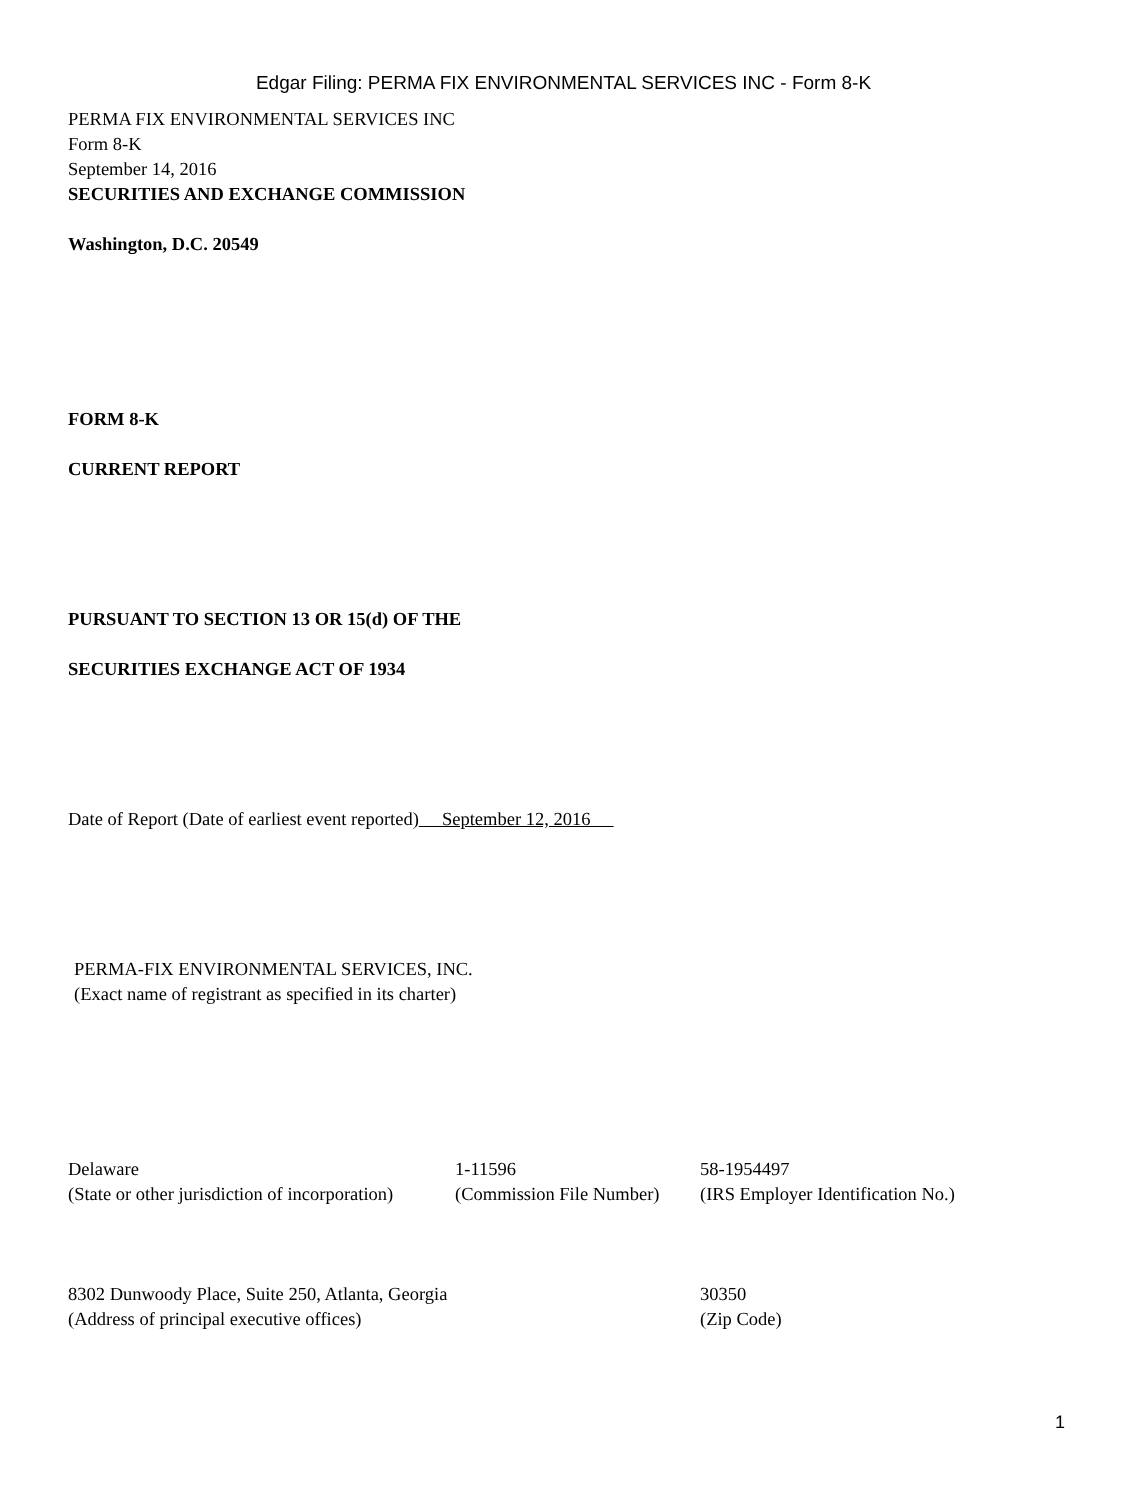Edgar Filing: PERMA FIX ENVIRONMENTAL SERVICES INC - Form 8-K
PERMA FIX ENVIRONMENTAL SERVICES INC
Form 8-K
September 14, 2016
SECURITIES AND EXCHANGE COMMISSION
Washington, D.C. 20549
FORM 8-K
CURRENT REPORT
PURSUANT TO SECTION 13 OR 15(d) OF THE
SECURITIES EXCHANGE ACT OF 1934
Date of Report (Date of earliest event reported) September 12, 2016
PERMA-FIX ENVIRONMENTAL SERVICES, INC.
(Exact name of registrant as specified in its charter)
| Delaware | 1-11596 | 58-1954497 |
| (State or other jurisdiction of incorporation) | (Commission File Number) | (IRS Employer Identification No.) |
| 8302 Dunwoody Place, Suite 250, Atlanta, Georgia | 30350 |
| (Address of principal executive offices) | (Zip Code) |
1